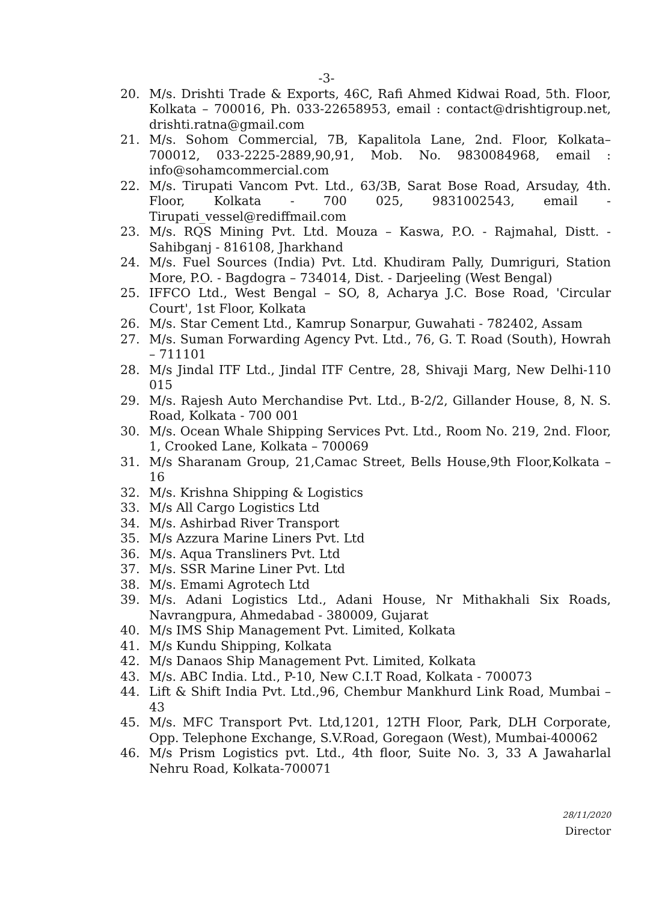-3-
20. M/s. Drishti Trade & Exports, 46C, Rafi Ahmed Kidwai Road, 5th. Floor, Kolkata – 700016, Ph. 033-22658953, email : contact@drishtigroup.net, drishti.ratna@gmail.com
21. M/s. Sohom Commercial, 7B, Kapalitola Lane, 2nd. Floor, Kolkata–700012, 033-2225-2889,90,91, Mob. No. 9830084968, email : info@sohamcommercial.com
22. M/s. Tirupati Vancom Pvt. Ltd., 63/3B, Sarat Bose Road, Arsuday, 4th. Floor, Kolkata - 700 025, 9831002543, email - Tirupati_vessel@rediffmail.com
23. M/s. RQS Mining Pvt. Ltd. Mouza – Kaswa, P.O. - Rajmahal, Distt. - Sahibganj - 816108, Jharkhand
24. M/s. Fuel Sources (India) Pvt. Ltd. Khudiram Pally, Dumriguri, Station More, P.O. - Bagdogra – 734014, Dist. - Darjeeling (West Bengal)
25. IFFCO Ltd., West Bengal – SO, 8, Acharya J.C. Bose Road, 'Circular Court', 1st Floor, Kolkata
26. M/s. Star Cement Ltd., Kamrup Sonarpur, Guwahati - 782402, Assam
27. M/s. Suman Forwarding Agency Pvt. Ltd., 76, G. T. Road (South), Howrah – 711101
28. M/s Jindal ITF Ltd., Jindal ITF Centre, 28, Shivaji Marg, New Delhi-110 015
29. M/s. Rajesh Auto Merchandise Pvt. Ltd., B-2/2, Gillander House, 8, N. S. Road, Kolkata - 700 001
30. M/s. Ocean Whale Shipping Services Pvt. Ltd., Room No. 219, 2nd. Floor, 1, Crooked Lane, Kolkata – 700069
31. M/s Sharanam Group, 21,Camac Street, Bells House,9th Floor,Kolkata – 16
32. M/s. Krishna Shipping & Logistics
33. M/s All Cargo Logistics Ltd
34. M/s. Ashirbad River Transport
35. M/s Azzura Marine Liners Pvt. Ltd
36. M/s. Aqua Transliners Pvt. Ltd
37. M/s. SSR Marine Liner Pvt. Ltd
38. M/s. Emami Agrotech Ltd
39. M/s. Adani Logistics Ltd., Adani House, Nr Mithakhali Six Roads, Navrangpura, Ahmedabad - 380009, Gujarat
40. M/s IMS Ship Management Pvt. Limited, Kolkata
41. M/s Kundu Shipping, Kolkata
42. M/s Danaos Ship Management Pvt. Limited, Kolkata
43. M/s. ABC India. Ltd., P-10, New C.I.T Road, Kolkata - 700073
44. Lift & Shift India Pvt. Ltd.,96, Chembur Mankhurd Link Road, Mumbai – 43
45. M/s. MFC Transport Pvt. Ltd,1201, 12TH Floor, Park, DLH Corporate, Opp. Telephone Exchange, S.V.Road, Goregaon (West), Mumbai-400062
46. M/s Prism Logistics pvt. Ltd., 4th floor, Suite No. 3, 33 A Jawaharlal Nehru Road, Kolkata-700071
28/11/2020
Director